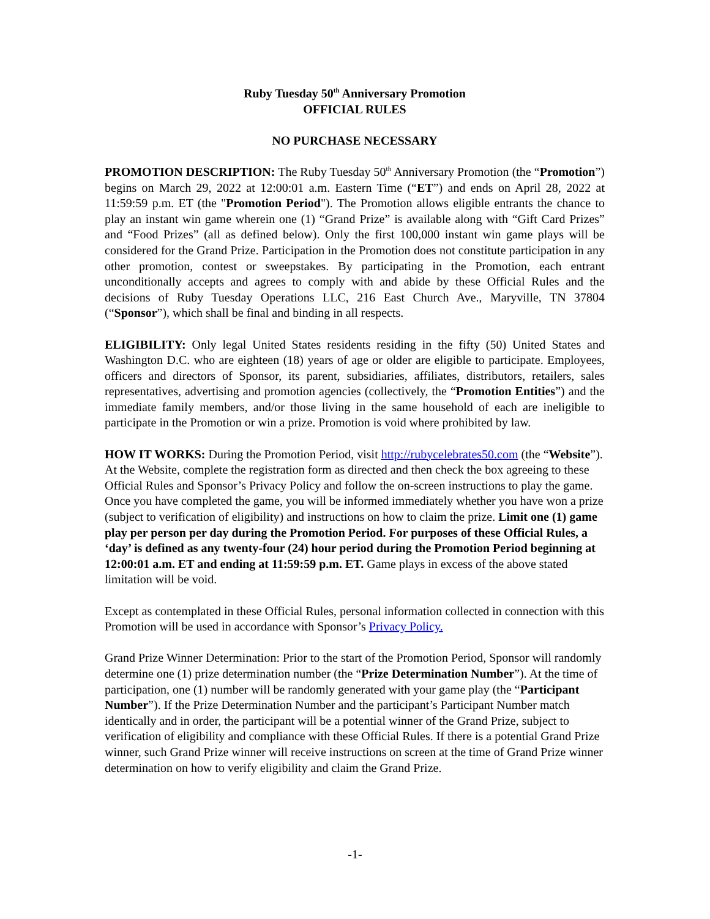Ruby Tuesday 50<sup>th</sup> Anniversary Promotion
OFFICIAL RULES
NO PURCHASE NECESSARY
PROMOTION DESCRIPTION: The Ruby Tuesday 50<sup>th</sup> Anniversary Promotion (the “Promotion”) begins on March 29, 2022 at 12:00:01 a.m. Eastern Time (“ET”) and ends on April 28, 2022 at 11:59:59 p.m. ET (the "Promotion Period"). The Promotion allows eligible entrants the chance to play an instant win game wherein one (1) “Grand Prize” is available along with “Gift Card Prizes” and “Food Prizes” (all as defined below). Only the first 100,000 instant win game plays will be considered for the Grand Prize. Participation in the Promotion does not constitute participation in any other promotion, contest or sweepstakes. By participating in the Promotion, each entrant unconditionally accepts and agrees to comply with and abide by these Official Rules and the decisions of Ruby Tuesday Operations LLC, 216 East Church Ave., Maryville, TN 37804 (“Sponsor”), which shall be final and binding in all respects.
ELIGIBILITY: Only legal United States residents residing in the fifty (50) United States and Washington D.C. who are eighteen (18) years of age or older are eligible to participate. Employees, officers and directors of Sponsor, its parent, subsidiaries, affiliates, distributors, retailers, sales representatives, advertising and promotion agencies (collectively, the “Promotion Entities”) and the immediate family members, and/or those living in the same household of each are ineligible to participate in the Promotion or win a prize. Promotion is void where prohibited by law.
HOW IT WORKS: During the Promotion Period, visit http://rubycelebrates50.com (the “Website”). At the Website, complete the registration form as directed and then check the box agreeing to these Official Rules and Sponsor’s Privacy Policy and follow the on-screen instructions to play the game. Once you have completed the game, you will be informed immediately whether you have won a prize (subject to verification of eligibility) and instructions on how to claim the prize. Limit one (1) game play per person per day during the Promotion Period. For purposes of these Official Rules, a ‘day’ is defined as any twenty-four (24) hour period during the Promotion Period beginning at 12:00:01 a.m. ET and ending at 11:59:59 p.m. ET. Game plays in excess of the above stated limitation will be void.
Except as contemplated in these Official Rules, personal information collected in connection with this Promotion will be used in accordance with Sponsor’s Privacy Policy.
Grand Prize Winner Determination: Prior to the start of the Promotion Period, Sponsor will randomly determine one (1) prize determination number (the “Prize Determination Number”). At the time of participation, one (1) number will be randomly generated with your game play (the “Participant Number”). If the Prize Determination Number and the participant’s Participant Number match identically and in order, the participant will be a potential winner of the Grand Prize, subject to verification of eligibility and compliance with these Official Rules. If there is a potential Grand Prize winner, such Grand Prize winner will receive instructions on screen at the time of Grand Prize winner determination on how to verify eligibility and claim the Grand Prize.
-1-